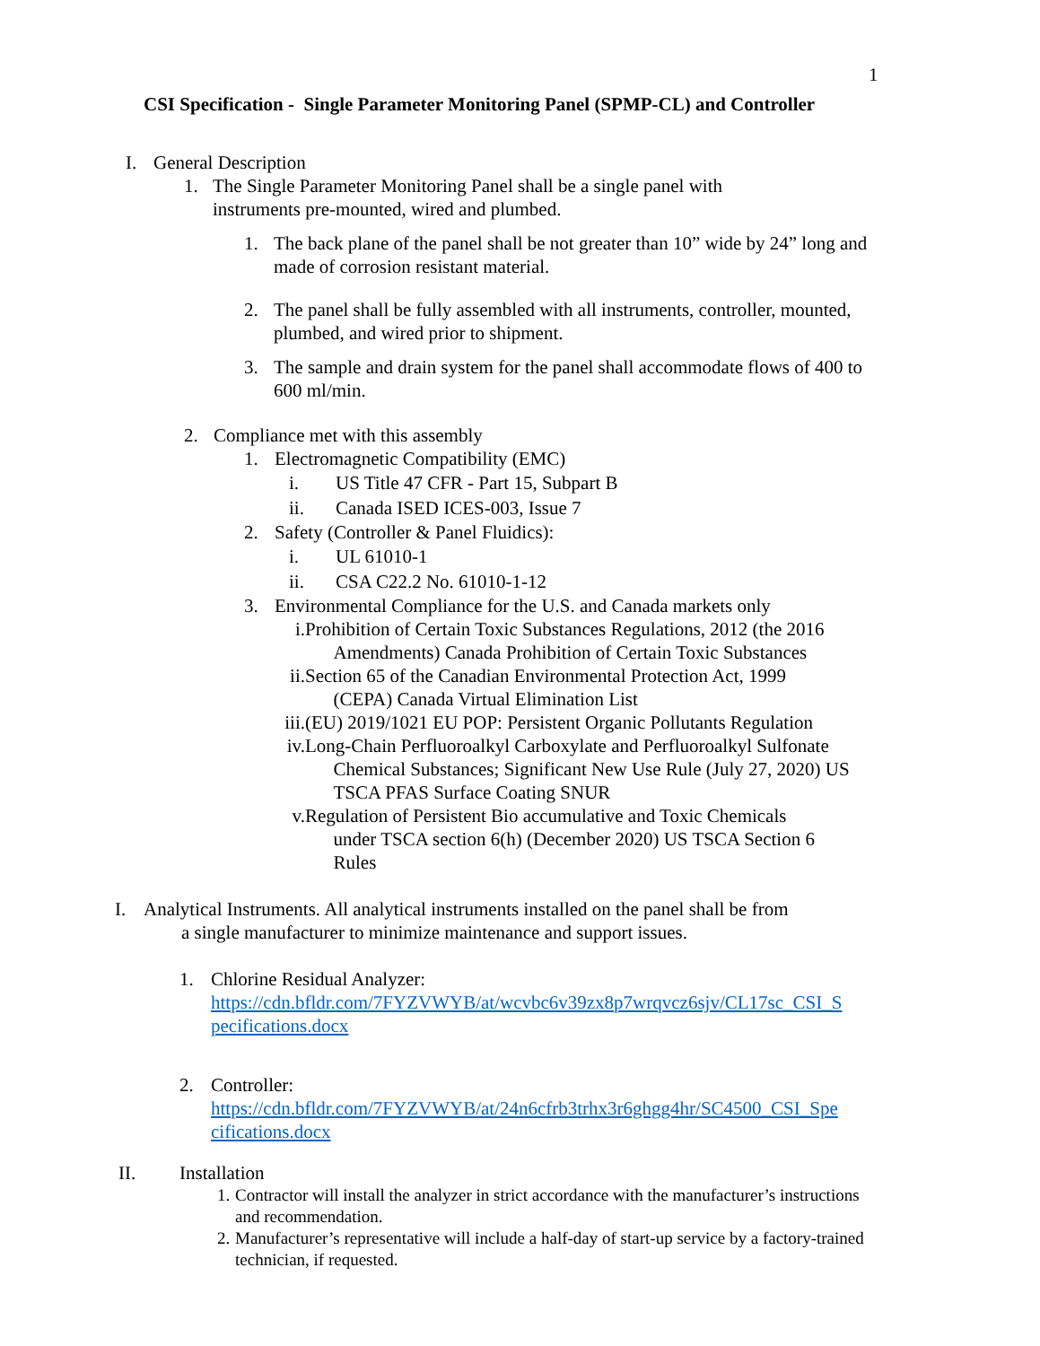1
CSI Specification - Single Parameter Monitoring Panel (SPMP-CL) and Controller
I. General Description
1. The Single Parameter Monitoring Panel shall be a single panel with instruments pre-mounted, wired and plumbed.
1. The back plane of the panel shall be not greater than 10” wide by 24” long and made of corrosion resistant material.
2. The panel shall be fully assembled with all instruments, controller, mounted, plumbed, and wired prior to shipment.
3. The sample and drain system for the panel shall accommodate flows of 400 to 600 ml/min.
2. Compliance met with this assembly
1. Electromagnetic Compatibility (EMC)
i. US Title 47 CFR - Part 15, Subpart B
ii. Canada ISED ICES-003, Issue 7
2. Safety (Controller & Panel Fluidics):
i. UL 61010-1
ii. CSA C22.2 No. 61010-1-12
3. Environmental Compliance for the U.S. and Canada markets only
i. Prohibition of Certain Toxic Substances Regulations, 2012 (the 2016
Amendments) Canada Prohibition of Certain Toxic Substances
ii. Section 65 of the Canadian Environmental Protection Act, 1999
(CEPA) Canada Virtual Elimination List
iii. (EU) 2019/1021 EU POP: Persistent Organic Pollutants Regulation
iv. Long-Chain Perfluoroalkyl Carboxylate and Perfluoroalkyl Sulfonate
Chemical Substances; Significant New Use Rule (July 27, 2020) US
TSCA PFAS Surface Coating SNUR
v. Regulation of Persistent Bio accumulative and Toxic Chemicals
under TSCA section 6(h) (December 2020) US TSCA Section 6
Rules
I. Analytical Instruments. All analytical instruments installed on the panel shall be from
a single manufacturer to minimize maintenance and support issues.
1. Chlorine Residual Analyzer:
https://cdn.bfldr.com/7FYZVWYB/at/wcvbc6v39zx8p7wrqvcz6sjv/CL17sc_CSI_S pecifications.docx
2. Controller:
https://cdn.bfldr.com/7FYZVWYB/at/24n6cfrb3trhx3r6ghgg4hr/SC4500_CSI_Spe cifications.docx
II. Installation
1. Contractor will install the analyzer in strict accordance with the manufacturer’s instructions and recommendation.
2. Manufacturer’s representative will include a half-day of start-up service by a factory-trained technician, if requested.